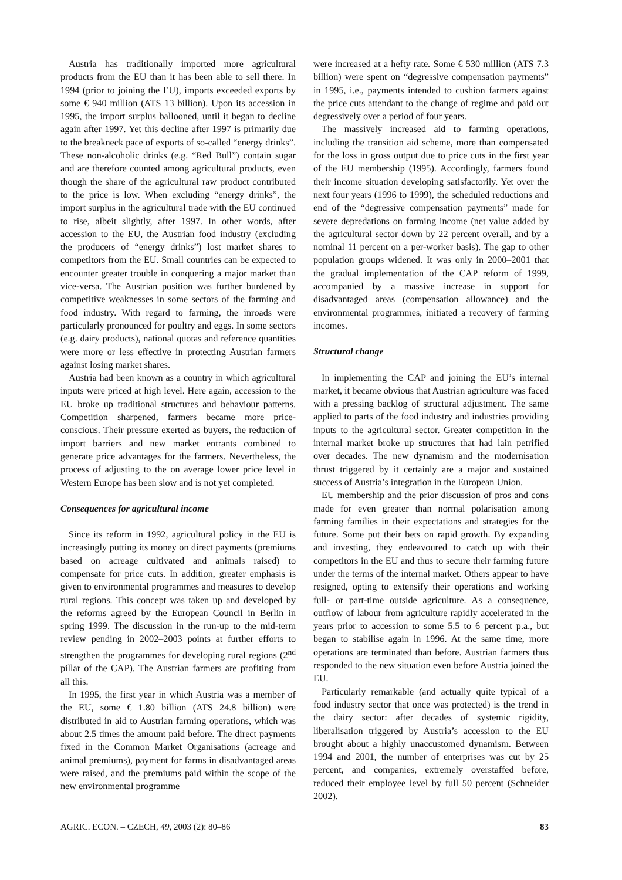Austria has traditionally imported more agricultural products from the EU than it has been able to sell there. In 1994 (prior to joining the EU), imports exceeded exports by some € 940 million (ATS 13 billion). Upon its accession in 1995, the import surplus ballooned, until it began to decline again after 1997. Yet this decline after 1997 is primarily due to the breakneck pace of exports of so-called “energy drinks”. These non-alcoholic drinks (e.g. “Red Bull”) contain sugar and are therefore counted among agricultural products, even though the share of the agricultural raw product contributed to the price is low. When excluding “energy drinks”, the import surplus in the agricultural trade with the EU continued to rise, albeit slightly, after 1997. In other words, after accession to the EU, the Austrian food industry (excluding the producers of “energy drinks”) lost market shares to competitors from the EU. Small countries can be expected to encounter greater trouble in conquering a major market than vice-versa. The Austrian position was further burdened by competitive weaknesses in some sectors of the farming and food industry. With regard to farming, the inroads were particularly pronounced for poultry and eggs. In some sectors (e.g. dairy products), national quotas and reference quantities were more or less effective in protecting Austrian farmers against losing market shares.
Austria had been known as a country in which agricultural inputs were priced at high level. Here again, accession to the EU broke up traditional structures and behaviour patterns. Competition sharpened, farmers became more price-conscious. Their pressure exerted as buyers, the reduction of import barriers and new market entrants combined to generate price advantages for the farmers. Nevertheless, the process of adjusting to the on average lower price level in Western Europe has been slow and is not yet completed.
Consequences for agricultural income
Since its reform in 1992, agricultural policy in the EU is increasingly putting its money on direct payments (premiums based on acreage cultivated and animals raised) to compensate for price cuts. In addition, greater emphasis is given to environmental programmes and measures to develop rural regions. This concept was taken up and developed by the reforms agreed by the European Council in Berlin in spring 1999. The discussion in the run-up to the mid-term review pending in 2002–2003 points at further efforts to strengthen the programmes for developing rural regions (2<sup>nd</sup> pillar of the CAP). The Austrian farmers are profiting from all this.
In 1995, the first year in which Austria was a member of the EU, some € 1.80 billion (ATS 24.8 billion) were distributed in aid to Austrian farming operations, which was about 2.5 times the amount paid before. The direct payments fixed in the Common Market Organisations (acreage and animal premiums), payment for farms in disadvantaged areas were raised, and the premiums paid within the scope of the new environmental programme
were increased at a hefty rate. Some € 530 million (ATS 7.3 billion) were spent on “degressive compensation payments” in 1995, i.e., payments intended to cushion farmers against the price cuts attendant to the change of regime and paid out degressively over a period of four years.
The massively increased aid to farming operations, including the transition aid scheme, more than compensated for the loss in gross output due to price cuts in the first year of the EU membership (1995). Accordingly, farmers found their income situation developing satisfactorily. Yet over the next four years (1996 to 1999), the scheduled reductions and end of the “degressive compensation payments” made for severe depredations on farming income (net value added by the agricultural sector down by 22 percent overall, and by a nominal 11 percent on a per-worker basis). The gap to other population groups widened. It was only in 2000–2001 that the gradual implementation of the CAP reform of 1999, accompanied by a massive increase in support for disadvantaged areas (compensation allowance) and the environmental programmes, initiated a recovery of farming incomes.
Structural change
In implementing the CAP and joining the EU’s internal market, it became obvious that Austrian agriculture was faced with a pressing backlog of structural adjustment. The same applied to parts of the food industry and industries providing inputs to the agricultural sector. Greater competition in the internal market broke up structures that had lain petrified over decades. The new dynamism and the modernisation thrust triggered by it certainly are a major and sustained success of Austria’s integration in the European Union.
EU membership and the prior discussion of pros and cons made for even greater than normal polarisation among farming families in their expectations and strategies for the future. Some put their bets on rapid growth. By expanding and investing, they endeavoured to catch up with their competitors in the EU and thus to secure their farming future under the terms of the internal market. Others appear to have resigned, opting to extensify their operations and working full- or part-time outside agriculture. As a consequence, outflow of labour from agriculture rapidly accelerated in the years prior to accession to some 5.5 to 6 percent p.a., but began to stabilise again in 1996. At the same time, more operations are terminated than before. Austrian farmers thus responded to the new situation even before Austria joined the EU.
Particularly remarkable (and actually quite typical of a food industry sector that once was protected) is the trend in the dairy sector: after decades of systemic rigidity, liberalisation triggered by Austria’s accession to the EU brought about a highly unaccustomed dynamism. Between 1994 and 2001, the number of enterprises was cut by 25 percent, and companies, extremely overstaffed before, reduced their employee level by full 50 percent (Schneider 2002).
AGRIC. ECON. – CZECH, 49, 2003 (2): 80–86 83